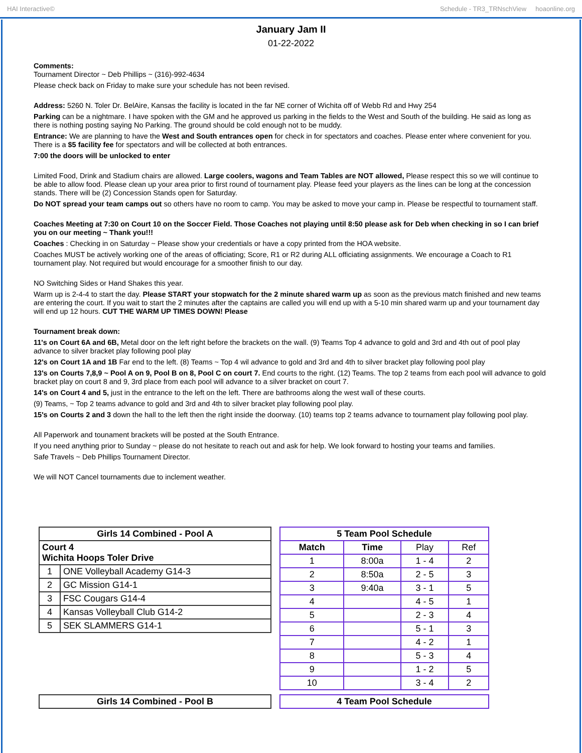HAI Interactive© Schedule - TR3_TRNschView hoaonline.org
January Jam II
01-22-2022
Comments:
Tournament Director ~ Deb Phillips ~ (316)-992-4634
Please check back on Friday to make sure your schedule has not been revised.
Address: 5260 N. Toler Dr. BelAire, Kansas the facility is located in the far NE corner of Wichita off of Webb Rd and Hwy 254
Parking can be a nightmare. I have spoken with the GM and he approved us parking in the fields to the West and South of the building. He said as long as there is nothing posting saying No Parking. The ground should be cold enough not to be muddy.
Entrance: We are planning to have the West and South entrances open for check in for spectators and coaches. Please enter where convenient for you. There is a $5 facility fee for spectators and will be collected at both entrances.
7:00 the doors will be unlocked to enter
Limited Food, Drink and Stadium chairs are allowed. Large coolers, wagons and Team Tables are NOT allowed, Please respect this so we will continue to be able to allow food. Please clean up your area prior to first round of tournament play. Please feed your players as the lines can be long at the concession stands. There will be (2) Concession Stands open for Saturday.
Do NOT spread your team camps out so others have no room to camp. You may be asked to move your camp in. Please be respectful to tournament staff.
Coaches Meeting at 7:30 on Court 10 on the Soccer Field. Those Coaches not playing until 8:50 please ask for Deb when checking in so I can brief you on our meeting ~ Thank you!!!
Coaches : Checking in on Saturday ~ Please show your credentials or have a copy printed from the HOA website.
Coaches MUST be actively working one of the areas of officiating; Score, R1 or R2 during ALL officiating assignments. We encourage a Coach to R1 tournament play. Not required but would encourage for a smoother finish to our day.
NO Switching Sides or Hand Shakes this year.
Warm up is 2-4-4 to start the day. Please START your stopwatch for the 2 minute shared warm up as soon as the previous match finished and new teams are entering the court. If you wait to start the 2 minutes after the captains are called you will end up with a 5-10 min shared warm up and your tournament day will end up 12 hours. CUT THE WARM UP TIMES DOWN! Please
Tournament break down:
11's on Court 6A and 6B, Metal door on the left right before the brackets on the wall. (9) Teams Top 4 advance to gold and 3rd and 4th out of pool play advance to silver bracket play following pool play
12's on Court 1A and 1B Far end to the left. (8) Teams ~ Top 4 wil advance to gold and 3rd and 4th to silver bracket play following pool play
13's on Courts 7,8,9 ~ Pool A on 9, Pool B on 8, Pool C on court 7. End courts to the right. (12) Teams. The top 2 teams from each pool will advance to gold bracket play on court 8 and 9, 3rd place from each pool will advance to a silver bracket on court 7.
14's on Court 4 and 5, just in the entrance to the left on the left. There are bathrooms along the west wall of these courts.
(9) Teams, ~ Top 2 teams advance to gold and 3rd and 4th to silver bracket play following pool play.
15's on Courts 2 and 3 down the hall to the left then the right inside the doorway. (10) teams top 2 teams advance to tournament play following pool play.
All Paperwork and tounament brackets will be posted at the South Entrance.
If you need anything prior to Sunday ~ please do not hesitate to reach out and ask for help. We look forward to hosting your teams and families.
Safe Travels ~ Deb Phillips Tournament Director.
We will NOT Cancel tournaments due to inclement weather.
| Girls 14 Combined - Pool A | |
| --- | --- |
| Court 4 Wichita Hoops Toler Drive | |
| 1 | ONE Volleyball Academy G14-3 |
| 2 | GC Mission G14-1 |
| 3 | FSC Cougars G14-4 |
| 4 | Kansas Volleyball Club G14-2 |
| 5 | SEK SLAMMERS G14-1 |
| 5 Team Pool Schedule | | | |
| --- | --- | --- | --- |
| Match | Time | Play | Ref |
| 1 | 8:00a | 1 - 4 | 2 |
| 2 | 8:50a | 2 - 5 | 3 |
| 3 | 9:40a | 3 - 1 | 5 |
| 4 | | 4 - 5 | 1 |
| 5 | | 2 - 3 | 4 |
| 6 | | 5 - 1 | 3 |
| 7 | | 4 - 2 | 1 |
| 8 | | 5 - 3 | 4 |
| 9 | | 1 - 2 | 5 |
| 10 | | 3 - 4 | 2 |
| Girls 14 Combined - Pool B |
| --- |
| 4 Team Pool Schedule |
| --- |